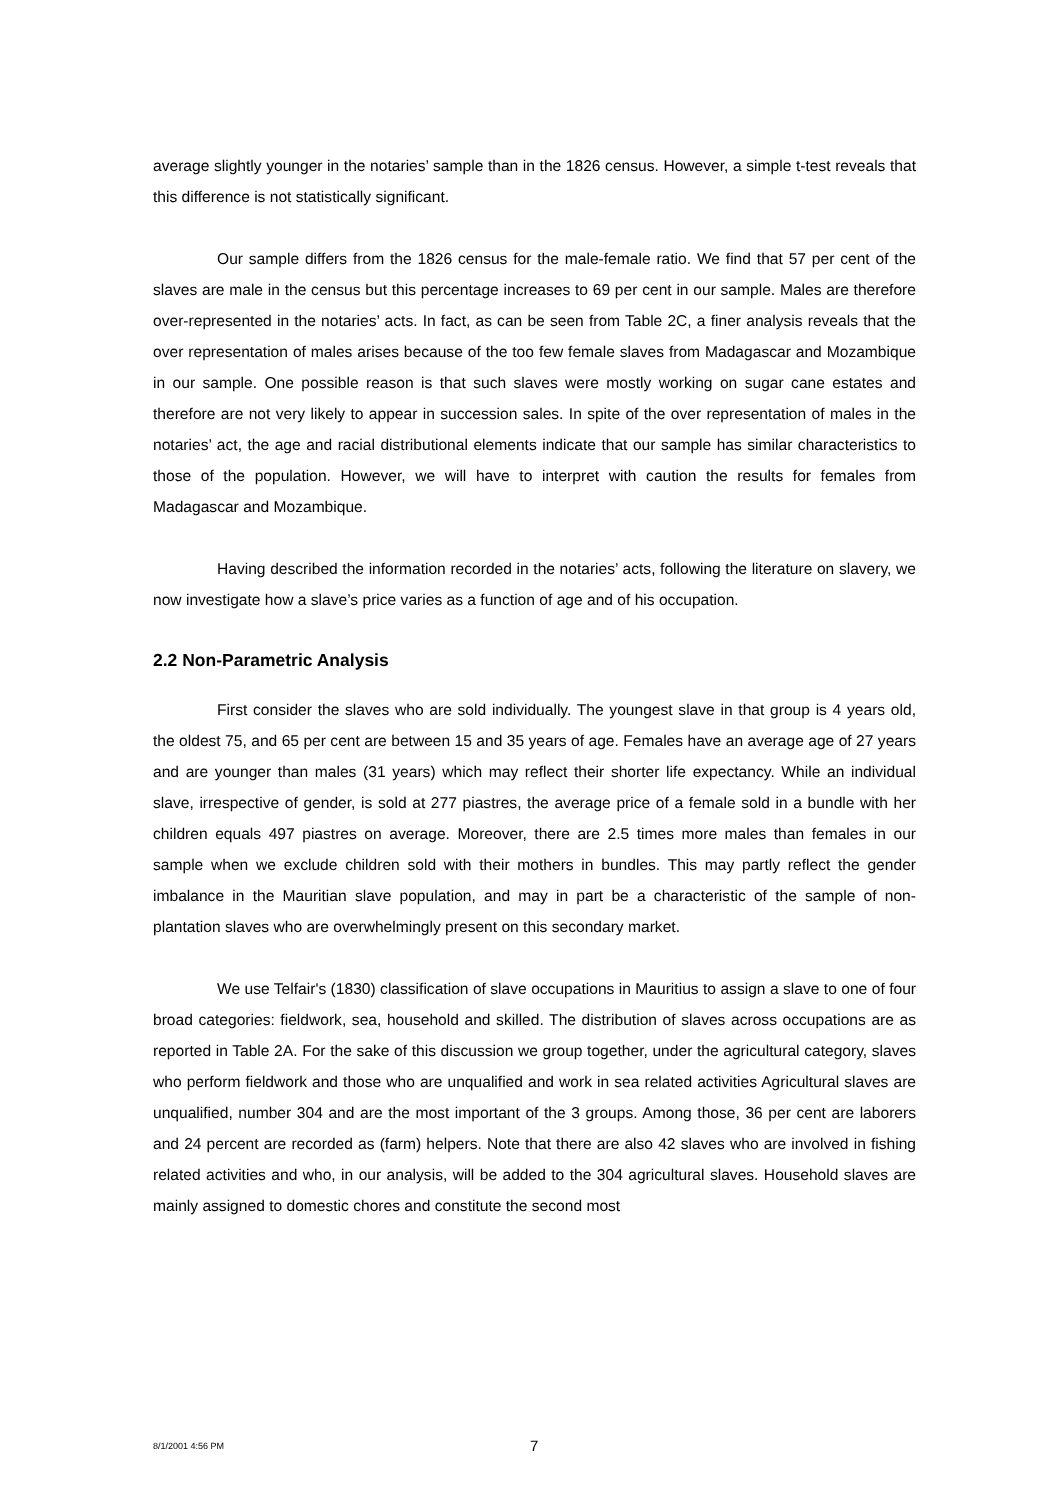average slightly younger in the notaries’ sample than in the 1826 census. However, a simple t-test reveals that this difference is not statistically significant.
Our sample differs from the 1826 census for the male-female ratio. We find that 57 per cent of the slaves are male in the census but this percentage increases to 69 per cent in our sample. Males are therefore over-represented in the notaries’ acts. In fact, as can be seen from Table 2C, a finer analysis reveals that the over representation of males arises because of the too few female slaves from Madagascar and Mozambique in our sample. One possible reason is that such slaves were mostly working on sugar cane estates and therefore are not very likely to appear in succession sales. In spite of the over representation of males in the notaries’ act, the age and racial distributional elements indicate that our sample has similar characteristics to those of the population. However, we will have to interpret with caution the results for females from Madagascar and Mozambique.
Having described the information recorded in the notaries’ acts, following the literature on slavery, we now investigate how a slave’s price varies as a function of age and of his occupation.
2.2 Non-Parametric Analysis
First consider the slaves who are sold individually. The youngest slave in that group is 4 years old, the oldest 75, and 65 per cent are between 15 and 35 years of age. Females have an average age of 27 years and are younger than males (31 years) which may reflect their shorter life expectancy. While an individual slave, irrespective of gender, is sold at 277 piastres, the average price of a female sold in a bundle with her children equals 497 piastres on average. Moreover, there are 2.5 times more males than females in our sample when we exclude children sold with their mothers in bundles. This may partly reflect the gender imbalance in the Mauritian slave population, and may in part be a characteristic of the sample of non-plantation slaves who are overwhelmingly present on this secondary market.
We use Telfair's (1830) classification of slave occupations in Mauritius to assign a slave to one of four broad categories: fieldwork, sea, household and skilled. The distribution of slaves across occupations are as reported in Table 2A. For the sake of this discussion we group together, under the agricultural category, slaves who perform fieldwork and those who are unqualified and work in sea related activities Agricultural slaves are unqualified, number 304 and are the most important of the 3 groups. Among those, 36 per cent are laborers and 24 percent are recorded as (farm) helpers. Note that there are also 42 slaves who are involved in fishing related activities and who, in our analysis, will be added to the 304 agricultural slaves. Household slaves are mainly assigned to domestic chores and constitute the second most
8/1/2001 4:56 PM 7